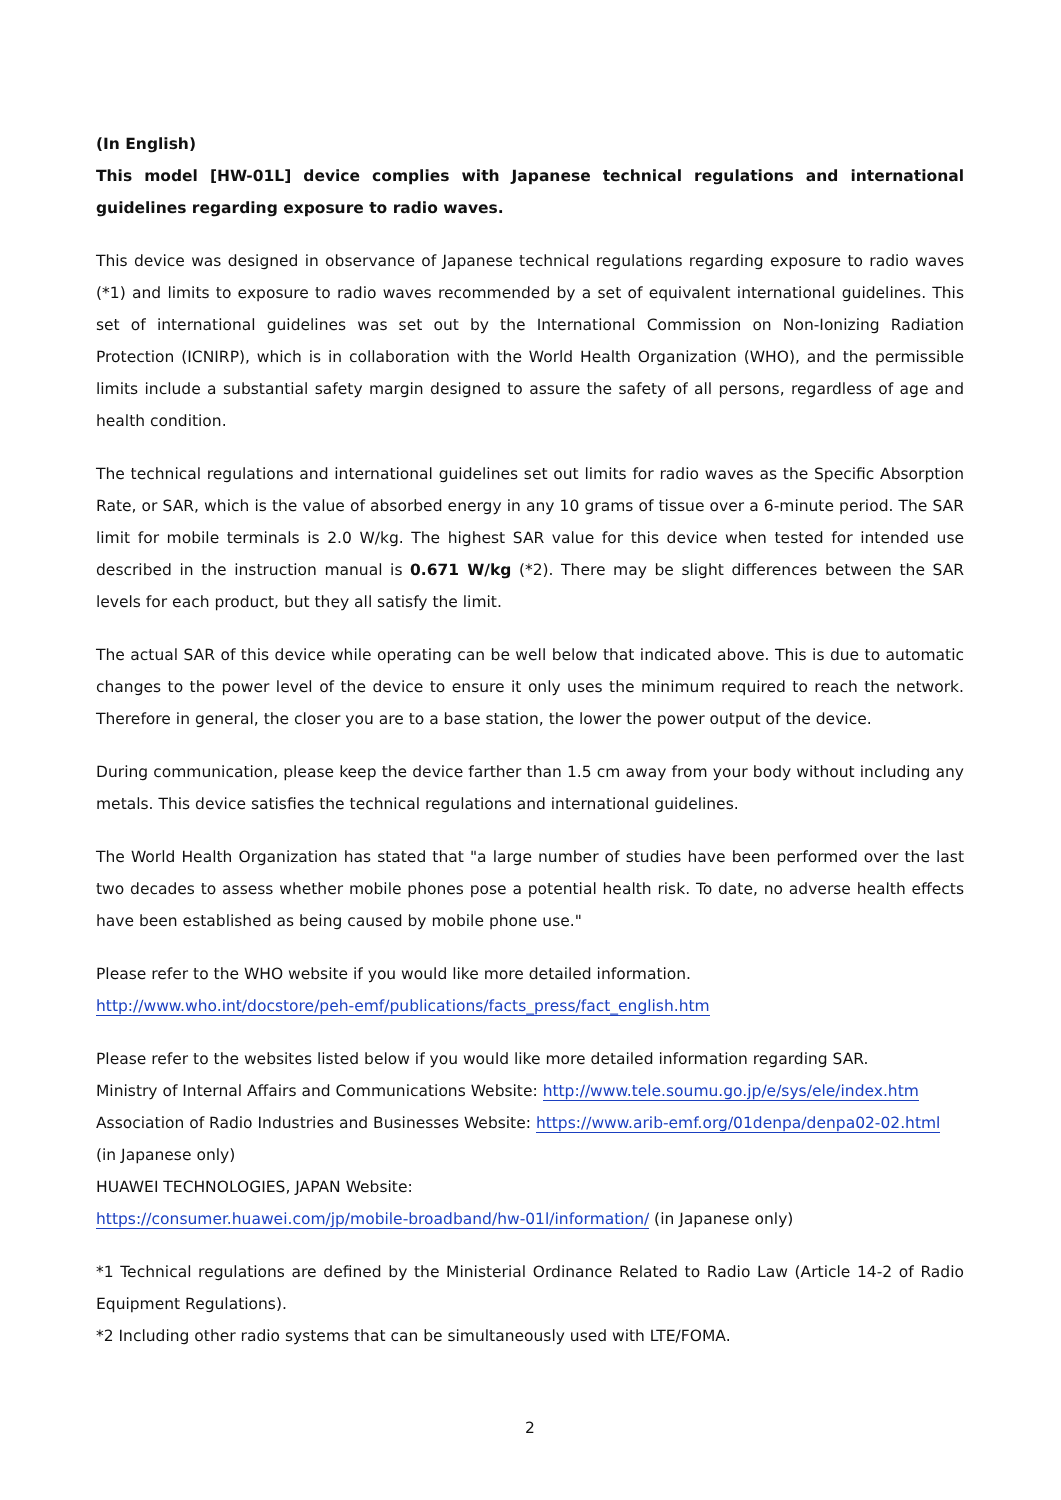(In English)
This model [HW-01L] device complies with Japanese technical regulations and international guidelines regarding exposure to radio waves.
This device was designed in observance of Japanese technical regulations regarding exposure to radio waves (*1) and limits to exposure to radio waves recommended by a set of equivalent international guidelines. This set of international guidelines was set out by the International Commission on Non-Ionizing Radiation Protection (ICNIRP), which is in collaboration with the World Health Organization (WHO), and the permissible limits include a substantial safety margin designed to assure the safety of all persons, regardless of age and health condition.
The technical regulations and international guidelines set out limits for radio waves as the Specific Absorption Rate, or SAR, which is the value of absorbed energy in any 10 grams of tissue over a 6-minute period. The SAR limit for mobile terminals is 2.0 W/kg. The highest SAR value for this device when tested for intended use described in the instruction manual is 0.671 W/kg (*2). There may be slight differences between the SAR levels for each product, but they all satisfy the limit.
The actual SAR of this device while operating can be well below that indicated above. This is due to automatic changes to the power level of the device to ensure it only uses the minimum required to reach the network. Therefore in general, the closer you are to a base station, the lower the power output of the device.
During communication, please keep the device farther than 1.5 cm away from your body without including any metals. This device satisfies the technical regulations and international guidelines.
The World Health Organization has stated that "a large number of studies have been performed over the last two decades to assess whether mobile phones pose a potential health risk. To date, no adverse health effects have been established as being caused by mobile phone use."
Please refer to the WHO website if you would like more detailed information.
http://www.who.int/docstore/peh-emf/publications/facts_press/fact_english.htm
Please refer to the websites listed below if you would like more detailed information regarding SAR.
Ministry of Internal Affairs and Communications Website: http://www.tele.soumu.go.jp/e/sys/ele/index.htm
Association of Radio Industries and Businesses Website: https://www.arib-emf.org/01denpa/denpa02-02.html
(in Japanese only)
HUAWEI TECHNOLOGIES, JAPAN Website:
https://consumer.huawei.com/jp/mobile-broadband/hw-01l/information/ (in Japanese only)
*1 Technical regulations are defined by the Ministerial Ordinance Related to Radio Law (Article 14-2 of Radio Equipment Regulations).
*2 Including other radio systems that can be simultaneously used with LTE/FOMA.
2